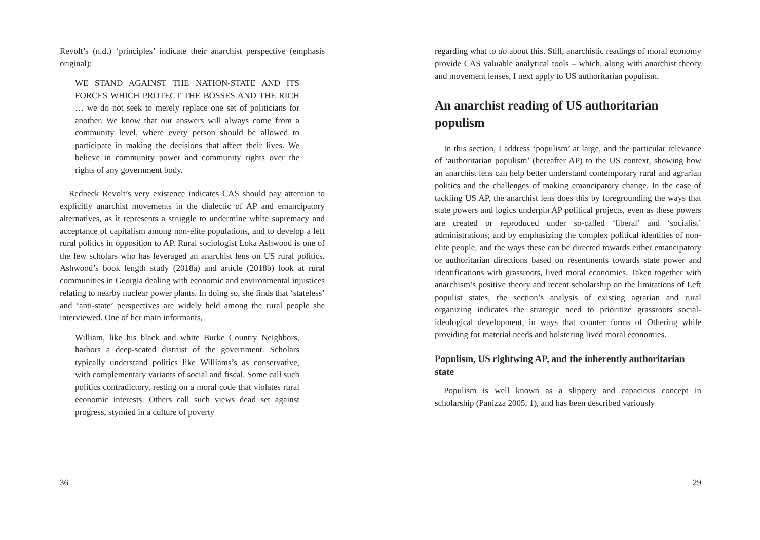Revolt’s (n.d.) ‘principles’ indicate their anarchist perspective (emphasis original):
WE STAND AGAINST THE NATION-STATE AND ITS FORCES WHICH PROTECT THE BOSSES AND THE RICH … we do not seek to merely replace one set of politicians for another. We know that our answers will always come from a community level, where every person should be allowed to participate in making the decisions that affect their lives. We believe in community power and community rights over the rights of any government body.
Redneck Revolt’s very existence indicates CAS should pay attention to explicitly anarchist movements in the dialectic of AP and emancipatory alternatives, as it represents a struggle to undermine white supremacy and acceptance of capitalism among non-elite populations, and to develop a left rural politics in opposition to AP. Rural sociologist Loka Ashwood is one of the few scholars who has leveraged an anarchist lens on US rural politics. Ashwood’s book length study (2018a) and article (2018b) look at rural communities in Georgia dealing with economic and environmental injustices relating to nearby nuclear power plants. In doing so, she finds that ‘stateless’ and ‘anti-state’ perspectives are widely held among the rural people she interviewed. One of her main informants,
William, like his black and white Burke Country Neighbors, harbors a deep-seated distrust of the government. Scholars typically understand politics like Williams’s as conservative, with complementary variants of social and fiscal. Some call such politics contradictory, resting on a moral code that violates rural economic interests. Others call such views dead set against progress, stymied in a culture of poverty
36
regarding what to do about this. Still, anarchistic readings of moral economy provide CAS valuable analytical tools – which, along with anarchist theory and movement lenses, I next apply to US authoritarian populism.
An anarchist reading of US authoritarian populism
In this section, I address ‘populism’ at large, and the particular relevance of ‘authoritarian populism’ (hereafter AP) to the US context, showing how an anarchist lens can help better understand contemporary rural and agrarian politics and the challenges of making emancipatory change. In the case of tackling US AP, the anarchist lens does this by foregrounding the ways that state powers and logics underpin AP political projects, even as these powers are created or reproduced under so-called ‘liberal’ and ‘socialist’ administrations; and by emphasizing the complex political identities of non-elite people, and the ways these can be directed towards either emancipatory or authoritarian directions based on resentments towards state power and identifications with grassroots, lived moral economies. Taken together with anarchism’s positive theory and recent scholarship on the limitations of Left populist states, the section’s analysis of existing agrarian and rural organizing indicates the strategic need to prioritize grassroots social-ideological development, in ways that counter forms of Othering while providing for material needs and bolstering lived moral economies.
Populism, US rightwing AP, and the inherently authoritarian state
Populism is well known as a slippery and capacious concept in scholarship (Panizza 2005, 1), and has been described variously
29